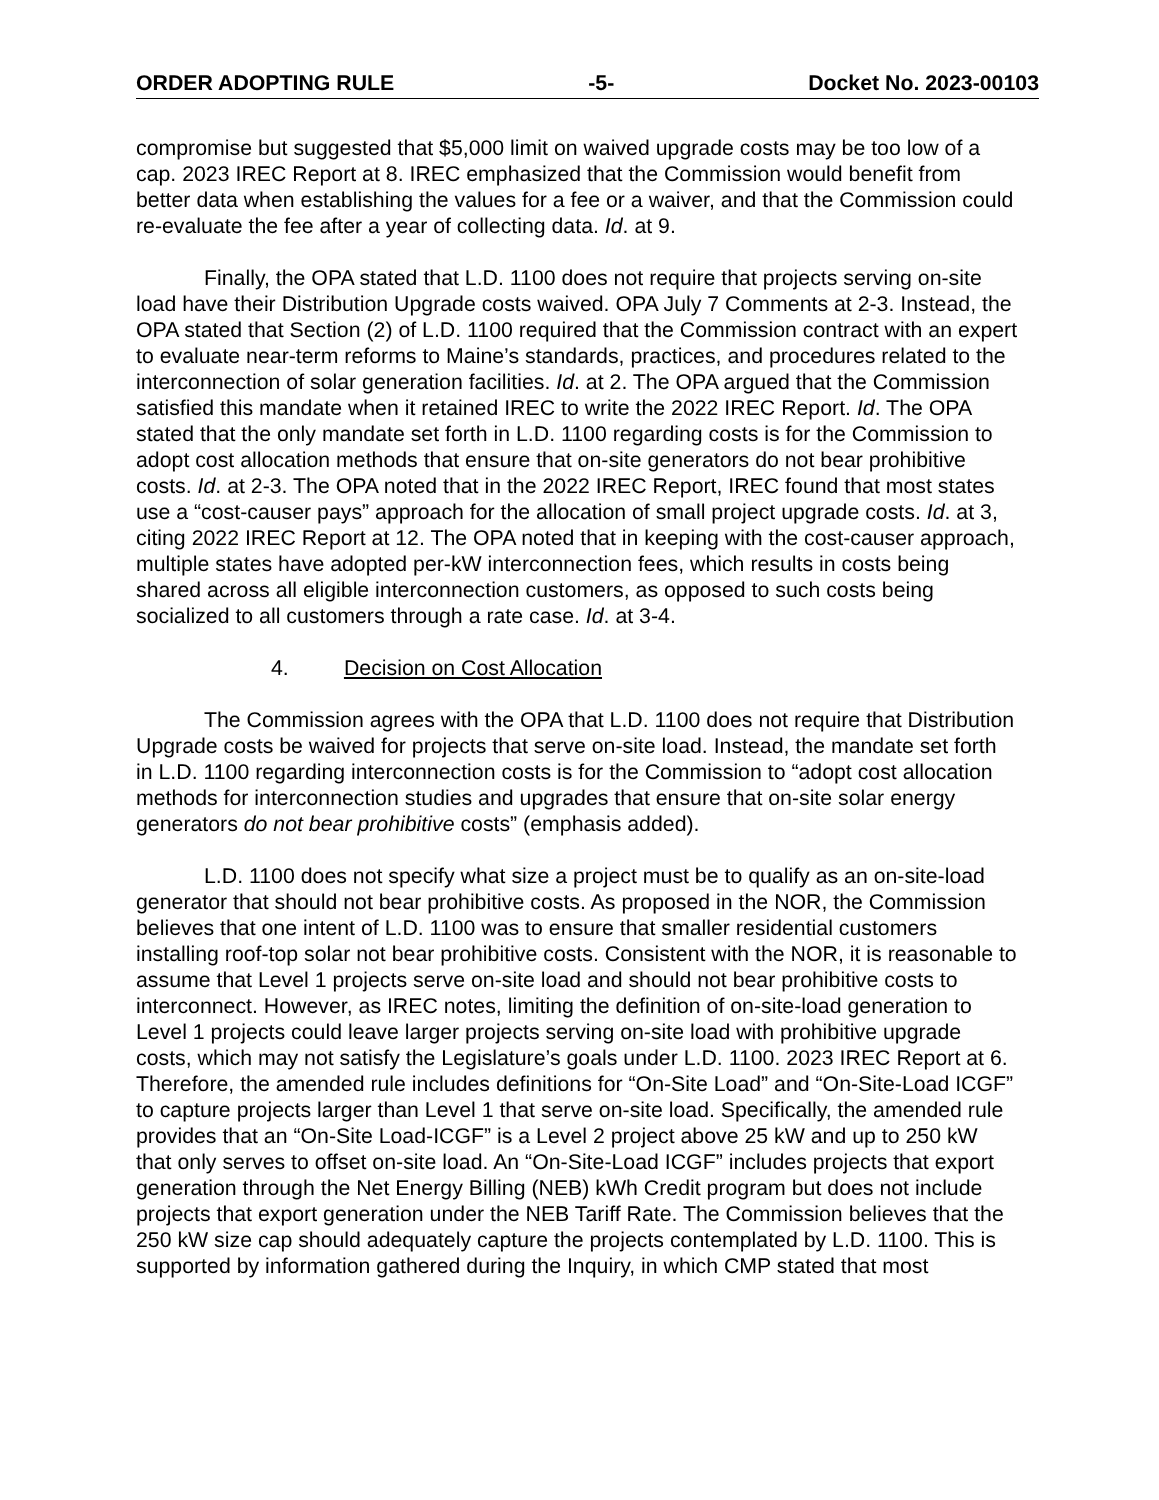ORDER ADOPTING RULE -5- Docket No. 2023-00103
compromise but suggested that $5,000 limit on waived upgrade costs may be too low of a cap. 2023 IREC Report at 8. IREC emphasized that the Commission would benefit from better data when establishing the values for a fee or a waiver, and that the Commission could re-evaluate the fee after a year of collecting data. Id. at 9.
Finally, the OPA stated that L.D. 1100 does not require that projects serving on-site load have their Distribution Upgrade costs waived. OPA July 7 Comments at 2-3. Instead, the OPA stated that Section (2) of L.D. 1100 required that the Commission contract with an expert to evaluate near-term reforms to Maine’s standards, practices, and procedures related to the interconnection of solar generation facilities. Id. at 2. The OPA argued that the Commission satisfied this mandate when it retained IREC to write the 2022 IREC Report. Id. The OPA stated that the only mandate set forth in L.D. 1100 regarding costs is for the Commission to adopt cost allocation methods that ensure that on-site generators do not bear prohibitive costs. Id. at 2-3. The OPA noted that in the 2022 IREC Report, IREC found that most states use a “cost-causer pays” approach for the allocation of small project upgrade costs. Id. at 3, citing 2022 IREC Report at 12. The OPA noted that in keeping with the cost-causer approach, multiple states have adopted per-kW interconnection fees, which results in costs being shared across all eligible interconnection customers, as opposed to such costs being socialized to all customers through a rate case. Id. at 3-4.
4. Decision on Cost Allocation
The Commission agrees with the OPA that L.D. 1100 does not require that Distribution Upgrade costs be waived for projects that serve on-site load. Instead, the mandate set forth in L.D. 1100 regarding interconnection costs is for the Commission to “adopt cost allocation methods for interconnection studies and upgrades that ensure that on-site solar energy generators do not bear prohibitive costs” (emphasis added).
L.D. 1100 does not specify what size a project must be to qualify as an on-site-load generator that should not bear prohibitive costs. As proposed in the NOR, the Commission believes that one intent of L.D. 1100 was to ensure that smaller residential customers installing roof-top solar not bear prohibitive costs. Consistent with the NOR, it is reasonable to assume that Level 1 projects serve on-site load and should not bear prohibitive costs to interconnect. However, as IREC notes, limiting the definition of on-site-load generation to Level 1 projects could leave larger projects serving on-site load with prohibitive upgrade costs, which may not satisfy the Legislature’s goals under L.D. 1100. 2023 IREC Report at 6. Therefore, the amended rule includes definitions for “On-Site Load” and “On-Site-Load ICGF” to capture projects larger than Level 1 that serve on-site load. Specifically, the amended rule provides that an “On-Site Load-ICGF” is a Level 2 project above 25 kW and up to 250 kW that only serves to offset on-site load. An “On-Site-Load ICGF” includes projects that export generation through the Net Energy Billing (NEB) kWh Credit program but does not include projects that export generation under the NEB Tariff Rate. The Commission believes that the 250 kW size cap should adequately capture the projects contemplated by L.D. 1100. This is supported by information gathered during the Inquiry, in which CMP stated that most